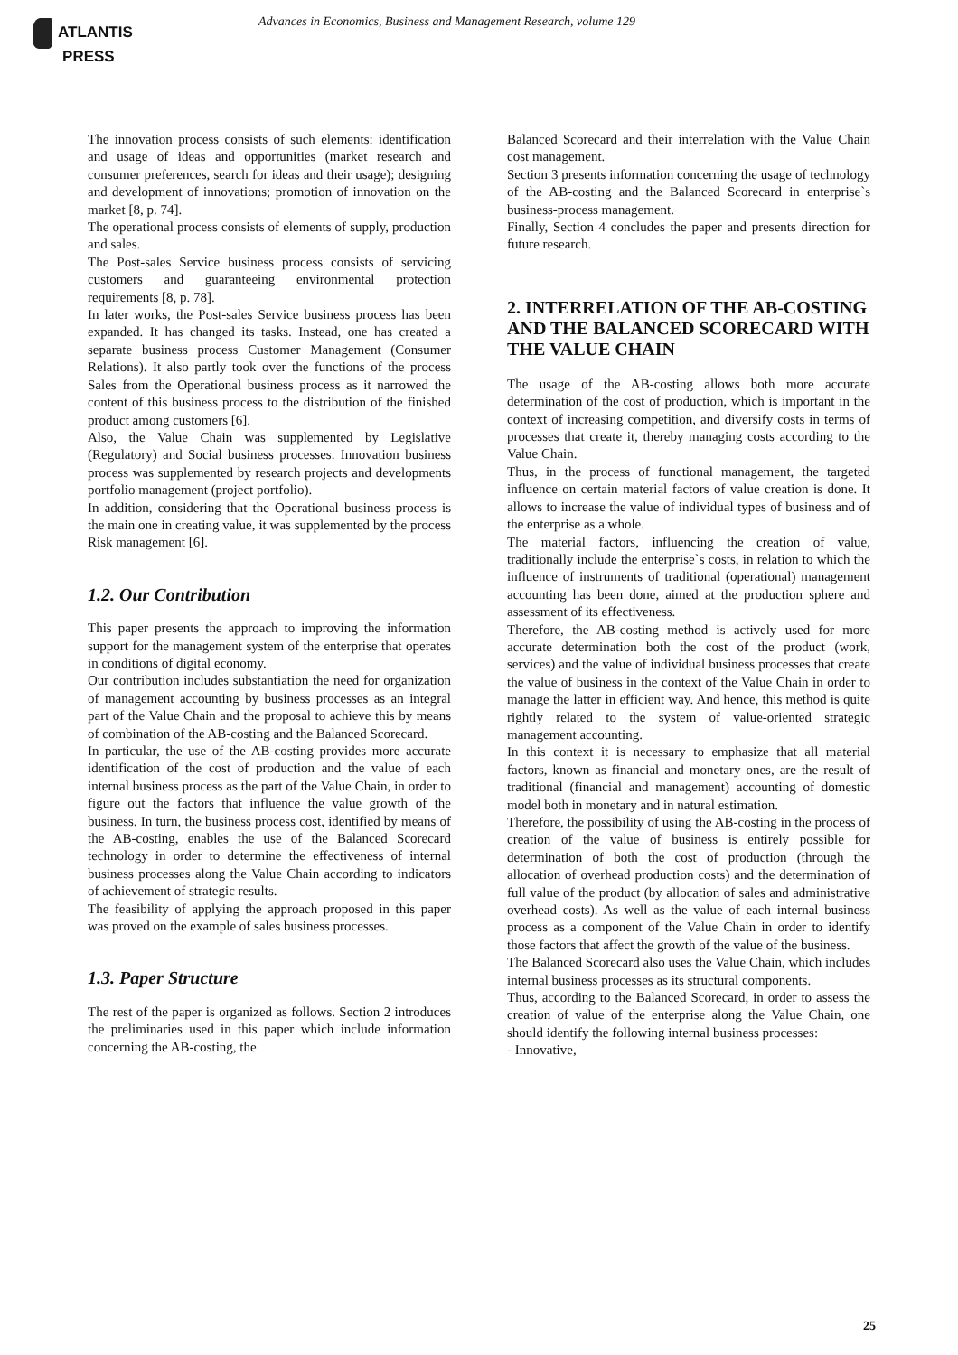ATLANTIS
PRESS
Advances in Economics, Business and Management Research, volume 129
The innovation process consists of such elements: identification and usage of ideas and opportunities (market research and consumer preferences, search for ideas and their usage); designing and development of innovations; promotion of innovation on the market [8, p. 74].
The operational process consists of elements of supply, production and sales.
The Post-sales Service business process consists of servicing customers and guaranteeing environmental protection requirements [8, p. 78].
In later works, the Post-sales Service business process has been expanded. It has changed its tasks. Instead, one has created a separate business process Customer Management (Consumer Relations). It also partly took over the functions of the process Sales from the Operational business process as it narrowed the content of this business process to the distribution of the finished product among customers [6].
Also, the Value Chain was supplemented by Legislative (Regulatory) and Social business processes. Innovation business process was supplemented by research projects and developments portfolio management (project portfolio).
In addition, considering that the Operational business process is the main one in creating value, it was supplemented by the process Risk management [6].
1.2. Our Contribution
This paper presents the approach to improving the information support for the management system of the enterprise that operates in conditions of digital economy.
Our contribution includes substantiation the need for organization of management accounting by business processes as an integral part of the Value Chain and the proposal to achieve this by means of combination of the AB-costing and the Balanced Scorecard.
In particular, the use of the AB-costing provides more accurate identification of the cost of production and the value of each internal business process as the part of the Value Chain, in order to figure out the factors that influence the value growth of the business. In turn, the business process cost, identified by means of the AB-costing, enables the use of the Balanced Scorecard technology in order to determine the effectiveness of internal business processes along the Value Chain according to indicators of achievement of strategic results.
The feasibility of applying the approach proposed in this paper was proved on the example of sales business processes.
1.3. Paper Structure
The rest of the paper is organized as follows. Section 2 introduces the preliminaries used in this paper which include information concerning the AB-costing, the
Balanced Scorecard and their interrelation with the Value Chain cost management.
Section 3 presents information concerning the usage of technology of the AB-costing and the Balanced Scorecard in enterprise`s business-process management.
Finally, Section 4 concludes the paper and presents direction for future research.
2. INTERRELATION OF THE AB-COSTING AND THE BALANCED SCORECARD WITH THE VALUE CHAIN
The usage of the AB-costing allows both more accurate determination of the cost of production, which is important in the context of increasing competition, and diversify costs in terms of processes that create it, thereby managing costs according to the Value Chain.
Thus, in the process of functional management, the targeted influence on certain material factors of value creation is done. It allows to increase the value of individual types of business and of the enterprise as a whole.
The material factors, influencing the creation of value, traditionally include the enterprise`s costs, in relation to which the influence of instruments of traditional (operational) management accounting has been done, aimed at the production sphere and assessment of its effectiveness.
Therefore, the AB-costing method is actively used for more accurate determination both the cost of the product (work, services) and the value of individual business processes that create the value of business in the context of the Value Chain in order to manage the latter in efficient way. And hence, this method is quite rightly related to the system of value-oriented strategic management accounting.
In this context it is necessary to emphasize that all material factors, known as financial and monetary ones, are the result of traditional (financial and management) accounting of domestic model both in monetary and in natural estimation.
Therefore, the possibility of using the AB-costing in the process of creation of the value of business is entirely possible for determination of both the cost of production (through the allocation of overhead production costs) and the determination of full value of the product (by allocation of sales and administrative overhead costs). As well as the value of each internal business process as a component of the Value Chain in order to identify those factors that affect the growth of the value of the business.
The Balanced Scorecard also uses the Value Chain, which includes internal business processes as its structural components.
Thus, according to the Balanced Scorecard, in order to assess the creation of value of the enterprise along the Value Chain, one should identify the following internal business processes:
- Innovative,
25